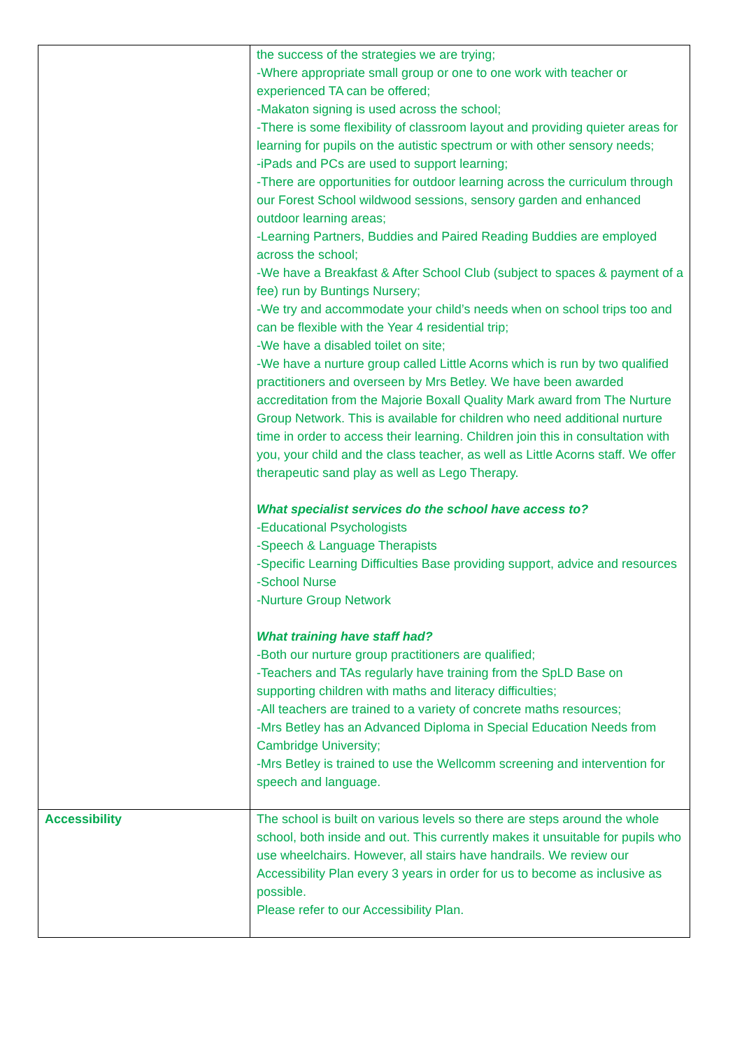| | the success of the strategies we are trying; -Where appropriate small group or one to one work with teacher or experienced TA can be offered; -Makaton signing is used across the school; -There is some flexibility of classroom layout and providing quieter areas for learning for pupils on the autistic spectrum or with other sensory needs; -iPads and PCs are used to support learning; -There are opportunities for outdoor learning across the curriculum through our Forest School wildwood sessions, sensory garden and enhanced outdoor learning areas; -Learning Partners, Buddies and Paired Reading Buddies are employed across the school; -We have a Breakfast & After School Club (subject to spaces & payment of a fee) run by Buntings Nursery; -We try and accommodate your child’s needs when on school trips too and can be flexible with the Year 4 residential trip; -We have a disabled toilet on site; -We have a nurture group called Little Acorns which is run by two qualified practitioners and overseen by Mrs Betley. We have been awarded accreditation from the Majorie Boxall Quality Mark award from The Nurture Group Network. This is available for children who need additional nurture time in order to access their learning. Children join this in consultation with you, your child and the class teacher, as well as Little Acorns staff. We offer therapeutic sand play as well as Lego Therapy. What specialist services do the school have access to? -Educational Psychologists -Speech & Language Therapists -Specific Learning Difficulties Base providing support, advice and resources -School Nurse -Nurture Group Network What training have staff had? -Both our nurture group practitioners are qualified; -Teachers and TAs regularly have training from the SpLD Base on supporting children with maths and literacy difficulties; -All teachers are trained to a variety of concrete maths resources; -Mrs Betley has an Advanced Diploma in Special Education Needs from Cambridge University; -Mrs Betley is trained to use the Wellcomm screening and intervention for speech and language. |
| Accessibility | The school is built on various levels so there are steps around the whole school, both inside and out. This currently makes it unsuitable for pupils who use wheelchairs. However, all stairs have handrails. We review our Accessibility Plan every 3 years in order for us to become as inclusive as possible. Please refer to our Accessibility Plan. |